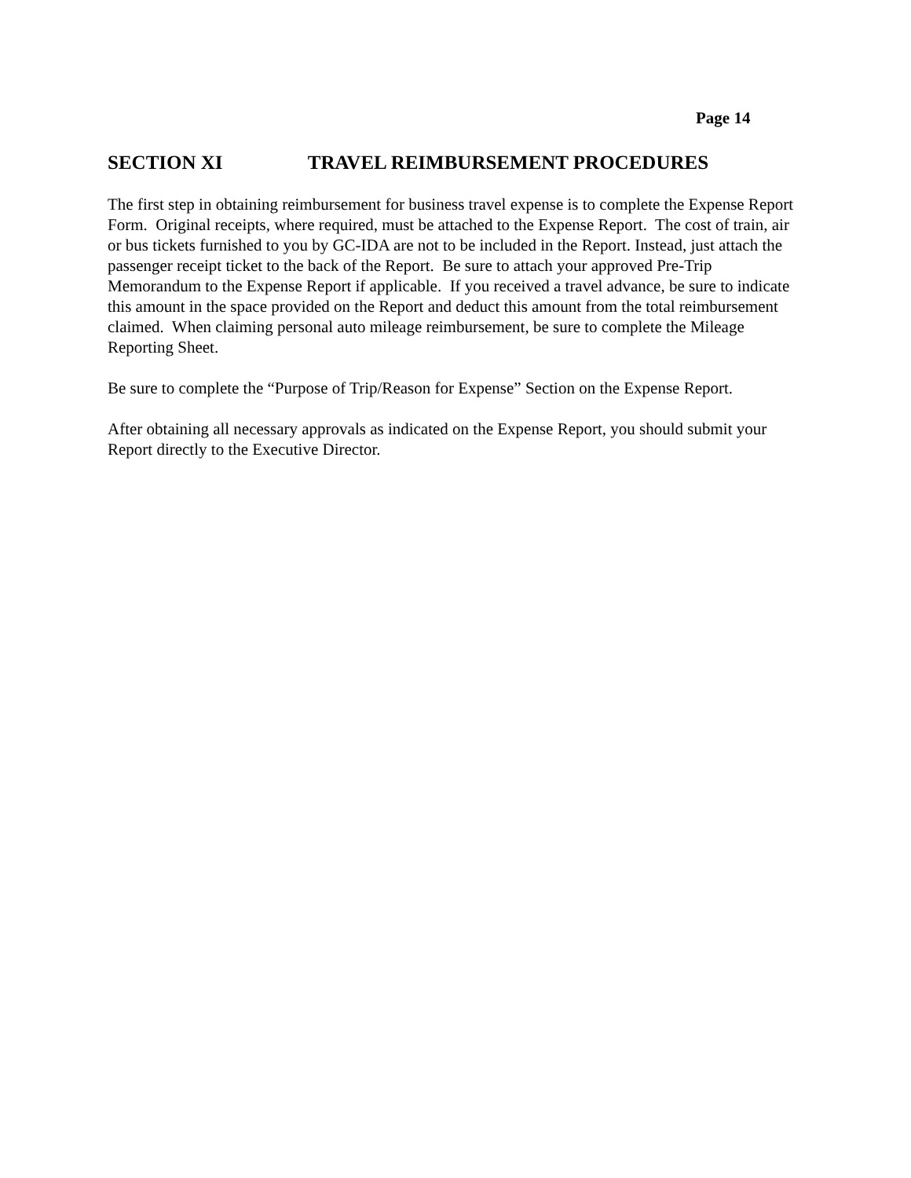Page 14
SECTION XI TRAVEL REIMBURSEMENT PROCEDURES
The first step in obtaining reimbursement for business travel expense is to complete the Expense Report Form. Original receipts, where required, must be attached to the Expense Report. The cost of train, air or bus tickets furnished to you by GC-IDA are not to be included in the Report. Instead, just attach the passenger receipt ticket to the back of the Report. Be sure to attach your approved Pre-Trip Memorandum to the Expense Report if applicable. If you received a travel advance, be sure to indicate this amount in the space provided on the Report and deduct this amount from the total reimbursement claimed. When claiming personal auto mileage reimbursement, be sure to complete the Mileage Reporting Sheet.
Be sure to complete the “Purpose of Trip/Reason for Expense” Section on the Expense Report.
After obtaining all necessary approvals as indicated on the Expense Report, you should submit your Report directly to the Executive Director.